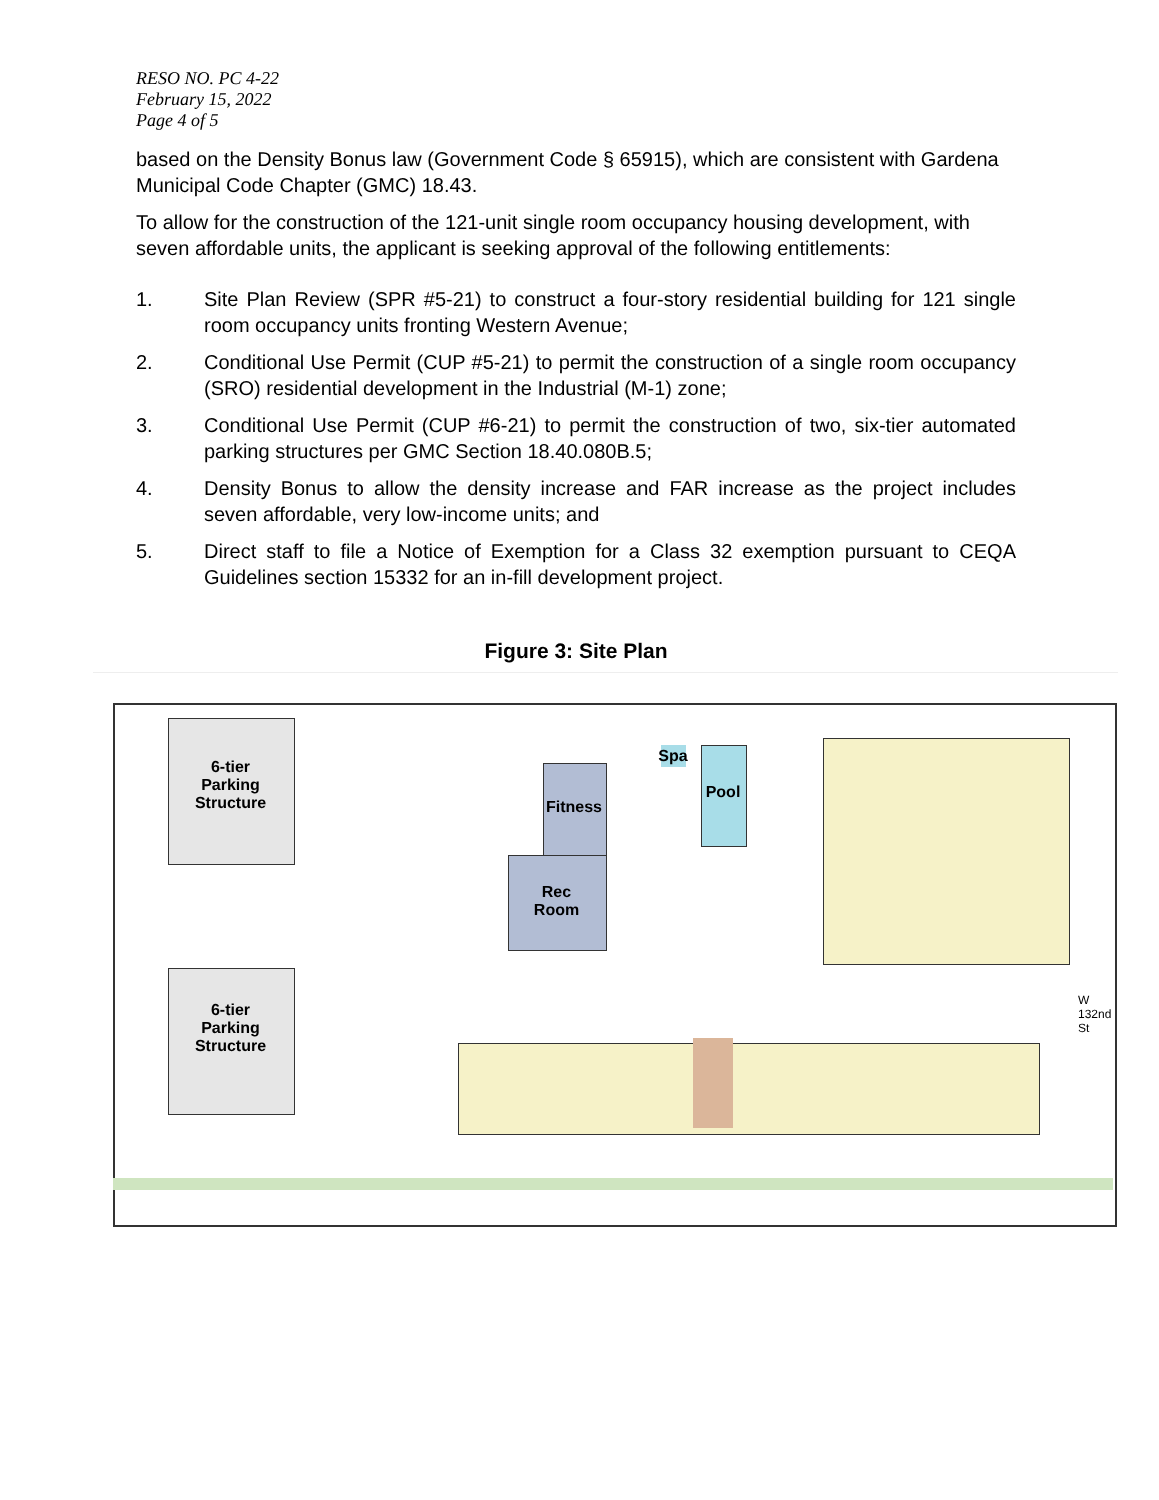RESO NO. PC 4-22
February 15, 2022
Page 4 of 5
based on the Density Bonus law (Government Code § 65915), which are consistent with Gardena Municipal Code Chapter (GMC) 18.43.
To allow for the construction of the 121-unit single room occupancy housing development, with seven affordable units, the applicant is seeking approval of the following entitlements:
1. Site Plan Review (SPR #5-21) to construct a four-story residential building for 121 single room occupancy units fronting Western Avenue;
2. Conditional Use Permit (CUP #5-21) to permit the construction of a single room occupancy (SRO) residential development in the Industrial (M-1) zone;
3. Conditional Use Permit (CUP #6-21) to permit the construction of two, six-tier automated parking structures per GMC Section 18.40.080B.5;
4. Density Bonus to allow the density increase and FAR increase as the project includes seven affordable, very low-income units; and
5. Direct staff to file a Notice of Exemption for a Class 32 exemption pursuant to CEQA Guidelines section 15332 for an in-fill development project.
Figure 3: Site Plan
6-tier
Parking
Structure
6-tier
Parking
Structure
Fitness
Rec
Room
Spa
Pool
W 132nd St